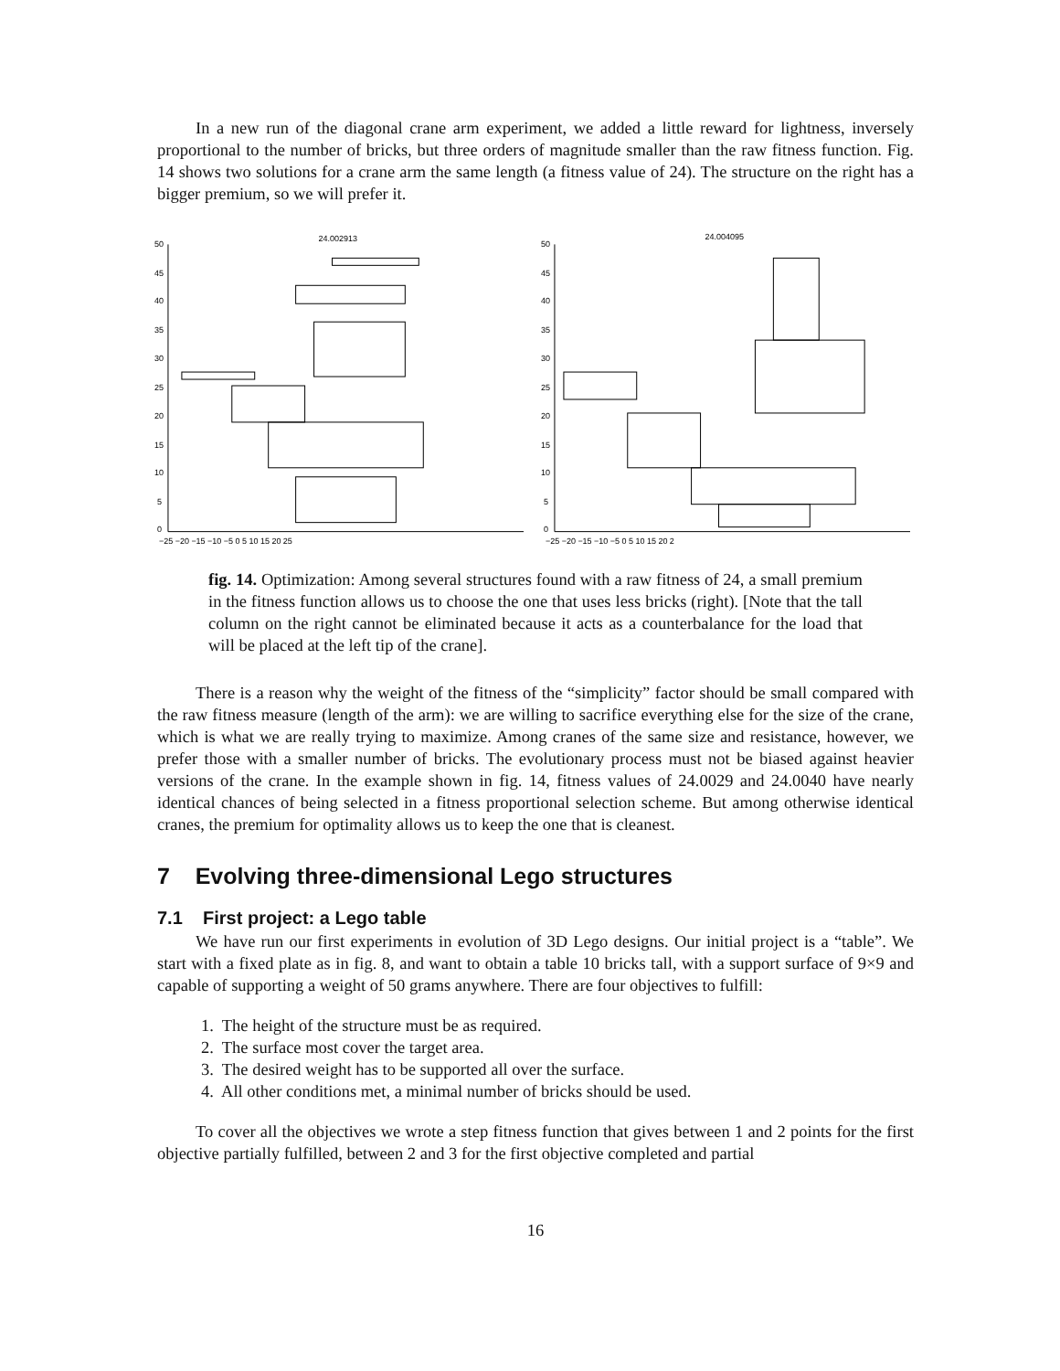In a new run of the diagonal crane arm experiment, we added a little reward for lightness, inversely proportional to the number of bricks, but three orders of magnitude smaller than the raw fitness function. Fig. 14 shows two solutions for a crane arm the same length (a fitness value of 24). The structure on the right has a bigger premium, so we will prefer it.
24.002913
50
45
40
35
30
25
20
15
10
5
0
−25 −20 −15 −10 −5 0 5 10 15 20 25
24.004095
50
45
40
35
30
25
20
15
10
5
0
−25 −20 −15 −10 −5 0 5 10 15 20 2
fig. 14. Optimization: Among several structures found with a raw fitness of 24, a small premium in the fitness function allows us to choose the one that uses less bricks (right). [Note that the tall column on the right cannot be eliminated because it acts as a counterbalance for the load that will be placed at the left tip of the crane].
There is a reason why the weight of the fitness of the “simplicity” factor should be small compared with the raw fitness measure (length of the arm): we are willing to sacrifice everything else for the size of the crane, which is what we are really trying to maximize. Among cranes of the same size and resistance, however, we prefer those with a smaller number of bricks. The evolutionary process must not be biased against heavier versions of the crane. In the example shown in fig. 14, fitness values of 24.0029 and 24.0040 have nearly identical chances of being selected in a fitness proportional selection scheme. But among otherwise identical cranes, the premium for optimality allows us to keep the one that is cleanest.
7 Evolving three-dimensional Lego structures
7.1 First project: a Lego table
We have run our first experiments in evolution of 3D Lego designs. Our initial project is a “table”. We start with a fixed plate as in fig. 8, and want to obtain a table 10 bricks tall, with a support surface of 9×9 and capable of supporting a weight of 50 grams anywhere. There are four objectives to fulfill:
1. The height of the structure must be as required.
2. The surface most cover the target area.
3. The desired weight has to be supported all over the surface.
4. All other conditions met, a minimal number of bricks should be used.
To cover all the objectives we wrote a step fitness function that gives between 1 and 2 points for the first objective partially fulfilled, between 2 and 3 for the first objective completed and partial
16